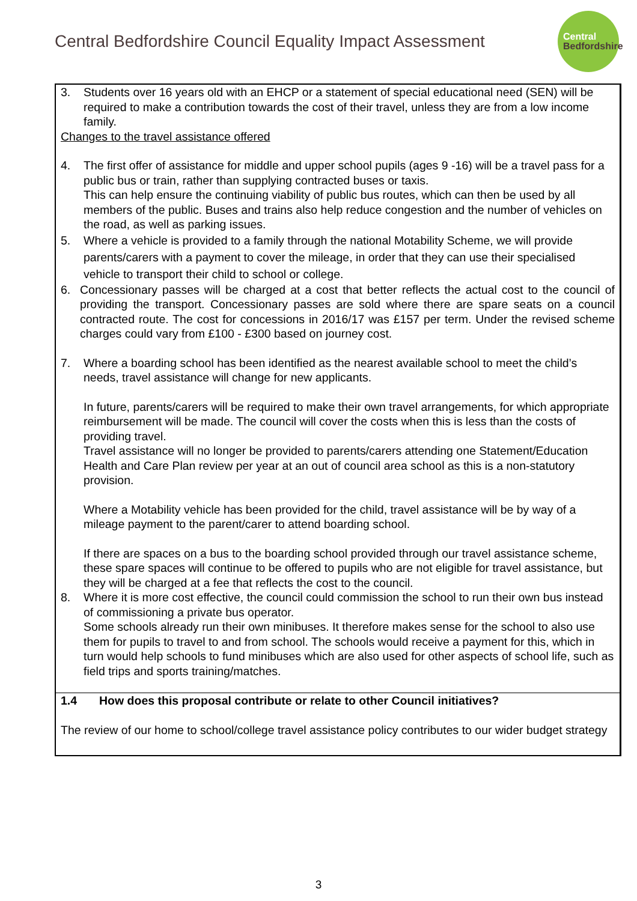Central Bedfordshire Council Equality Impact Assessment
Central
Bedfordshire
| 3. Students over 16 years old with an EHCP or a statement of special educational need (SEN) will be required to make a contribution towards the cost of their travel, unless they are from a low income family. Changes to the travel assistance offered 4. The first offer of assistance for middle and upper school pupils (ages 9 -16) will be a travel pass for a public bus or train, rather than supplying contracted buses or taxis. This can help ensure the continuing viability of public bus routes, which can then be used by all members of the public. Buses and trains also help reduce congestion and the number of vehicles on the road, as well as parking issues. 5. Where a vehicle is provided to a family through the national Motability Scheme, we will provide parents/carers with a payment to cover the mileage, in order that they can use their specialised vehicle to transport their child to school or college. 6. Concessionary passes will be charged at a cost that better reflects the actual cost to the council of providing the transport. Concessionary passes are sold where there are spare seats on a council contracted route. The cost for concessions in 2016/17 was £157 per term. Under the revised scheme charges could vary from £100 - £300 based on journey cost. 7. Where a boarding school has been identified as the nearest available school to meet the child’s needs, travel assistance will change for new applicants. In future, parents/carers will be required to make their own travel arrangements, for which appropriate reimbursement will be made. The council will cover the costs when this is less than the costs of providing travel. Travel assistance will no longer be provided to parents/carers attending one Statement/Education Health and Care Plan review per year at an out of council area school as this is a non-statutory provision. Where a Motability vehicle has been provided for the child, travel assistance will be by way of a mileage payment to the parent/carer to attend boarding school. If there are spaces on a bus to the boarding school provided through our travel assistance scheme, these spare spaces will continue to be offered to pupils who are not eligible for travel assistance, but they will be charged at a fee that reflects the cost to the council. 8. Where it is more cost effective, the council could commission the school to run their own bus instead of commissioning a private bus operator. Some schools already run their own minibuses. It therefore makes sense for the school to also use them for pupils to travel to and from school. The schools would receive a payment for this, which in turn would help schools to fund minibuses which are also used for other aspects of school life, such as field trips and sports training/matches. |
| 1.4 How does this proposal contribute or relate to other Council initiatives? The review of our home to school/college travel assistance policy contributes to our wider budget strategy |
3